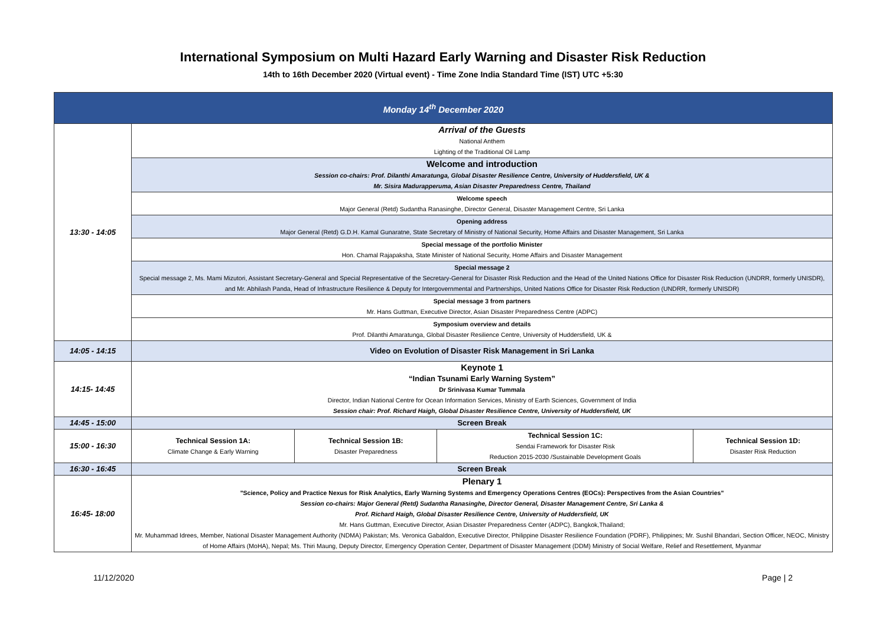International Symposium on Multi Hazard Early Warning and Disaster Risk Reduction
14th to 16th December 2020 (Virtual event) - Time Zone India Standard Time (IST) UTC +5:30
| Monday 14<sup>th</sup> December 2020 | | | | |
| --- | --- | --- | --- | --- |
| 13:30 - 14:05 | Arrival of the Guests National Anthem Lighting of the Traditional Oil Lamp | | | |
| | Welcome and introduction Session co-chairs: Prof. Dilanthi Amaratunga, Global Disaster Resilience Centre, University of Huddersfield, UK & Mr. Sisira Madurapperuma, Asian Disaster Preparedness Centre, Thailand | | | |
| | Welcome speech Major General (Retd) Sudantha Ranasinghe, Director General, Disaster Management Centre, Sri Lanka | | | |
| | Opening address Major General (Retd) G.D.H. Kamal Gunaratne, State Secretary of Ministry of National Security, Home Affairs and Disaster Management, Sri Lanka | | | |
| | Special message of the portfolio Minister Hon. Chamal Rajapaksha, State Minister of National Security, Home Affairs and Disaster Management | | | |
| | Special message 2 Special message 2, Ms. Mami Mizutori, Assistant Secretary-General and Special Representative of the Secretary-General for Disaster Risk Reduction and the Head of the United Nations Office for Disaster Risk Reduction (UNDRR, formerly UNISDR), and Mr. Abhilash Panda, Head of Infrastructure Resilience & Deputy for Intergovernmental and Partnerships, United Nations Office for Disaster Risk Reduction (UNDRR, formerly UNISDR) | | | |
| | Special message 3 from partners Mr. Hans Guttman, Executive Director, Asian Disaster Preparedness Centre (ADPC) | | | |
| | Symposium overview and details Prof. Dilanthi Amaratunga, Global Disaster Resilience Centre, University of Huddersfield, UK & | | | |
| 14:05 - 14:15 | Video on Evolution of Disaster Risk Management in Sri Lanka | | | |
| 14:15- 14:45 | Keynote 1 “Indian Tsunami Early Warning System” Dr Srinivasa Kumar Tummala Director, Indian National Centre for Ocean Information Services, Ministry of Earth Sciences, Government of India Session chair: Prof. Richard Haigh, Global Disaster Resilience Centre, University of Huddersfield, UK | | | |
| 14:45 - 15:00 | Screen Break | | | |
| 15:00 - 16:30 | Technical Session 1A: Climate Change & Early Warning | Technical Session 1B: Disaster Preparedness | Technical Session 1C: Sendai Framework for Disaster Risk Reduction 2015-2030 /Sustainable Development Goals | Technical Session 1D: Disaster Risk Reduction |
| 16:30 - 16:45 | Screen Break | | | |
| 16:45- 18:00 | Plenary 1 "Science, Policy and Practice Nexus for Risk Analytics, Early Warning Systems and Emergency Operations Centres (EOCs): Perspectives from the Asian Countries" Session co-chairs: Major General (Retd) Sudantha Ranasinghe, Director General, Disaster Management Centre, Sri Lanka & Prof. Richard Haigh, Global Disaster Resilience Centre, University of Huddersfield, UK Mr. Hans Guttman, Executive Director, Asian Disaster Preparedness Center (ADPC), Bangkok,Thailand; Mr. Muhammad Idrees, Member, National Disaster Management Authority (NDMA) Pakistan; Ms. Veronica Gabaldon, Executive Director, Philippine Disaster Resilience Foundation (PDRF), Philippines; Mr. Sushil Bhandari, Section Officer, NEOC, Ministry of Home Affairs (MoHA), Nepal; Ms. Thiri Maung, Deputy Director, Emergency Operation Center, Department of Disaster Management (DDM) Ministry of Social Welfare, Relief and Resettlement, Myanmar | | | |
11/12/2020 Page | 2